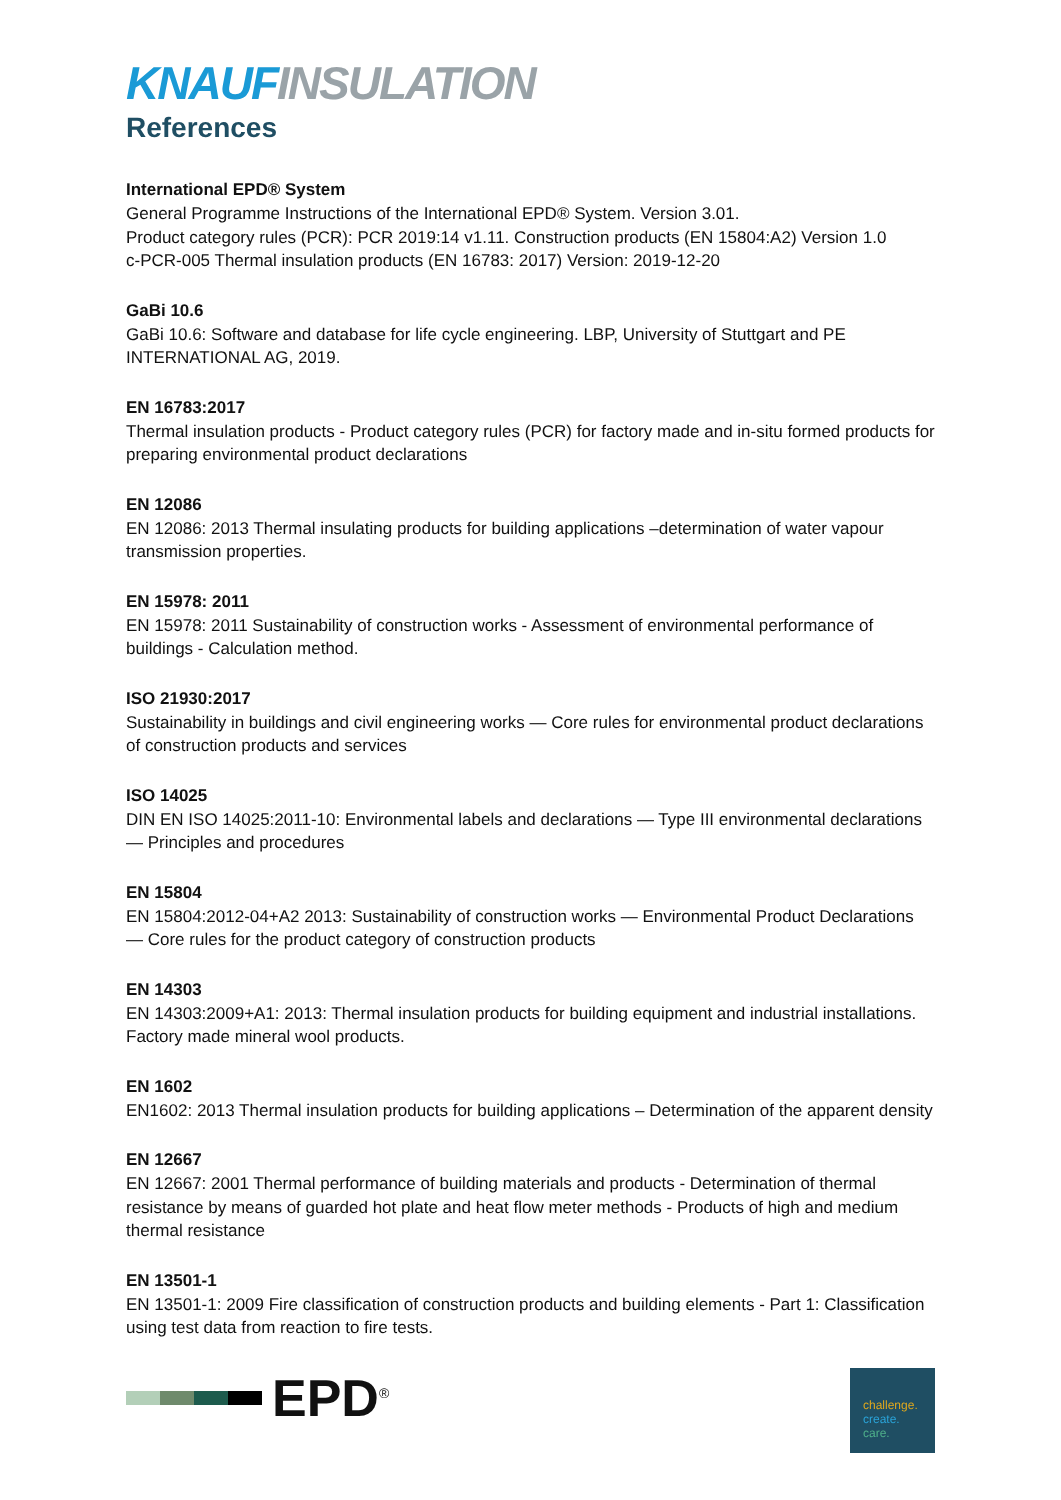KNAUF INSULATION
References
International EPD® System
General Programme Instructions of the International EPD® System. Version 3.01.
Product category rules (PCR): PCR 2019:14 v1.11. Construction products (EN 15804:A2) Version 1.0
c-PCR-005 Thermal insulation products (EN 16783: 2017) Version: 2019-12-20
GaBi 10.6
GaBi 10.6: Software and database for life cycle engineering. LBP, University of Stuttgart and PE INTERNATIONAL AG, 2019.
EN 16783:2017
Thermal insulation products - Product category rules (PCR) for factory made and in-situ formed products for preparing environmental product declarations
EN 12086
EN 12086: 2013 Thermal insulating products for building applications –determination of water vapour transmission properties.
EN 15978: 2011
EN 15978: 2011 Sustainability of construction works - Assessment of environmental performance of buildings - Calculation method.
ISO 21930:2017
Sustainability in buildings and civil engineering works — Core rules for environmental product declarations of construction products and services
ISO 14025
DIN EN ISO 14025:2011-10: Environmental labels and declarations — Type III environmental declarations — Principles and procedures
EN 15804
EN 15804:2012-04+A2 2013: Sustainability of construction works — Environmental Product Declarations — Core rules for the product category of construction products
EN 14303
EN 14303:2009+A1: 2013: Thermal insulation products for building equipment and industrial installations. Factory made mineral wool products.
EN 1602
EN1602: 2013 Thermal insulation products for building applications – Determination of the apparent density
EN 12667
EN 12667: 2001 Thermal performance of building materials and products - Determination of thermal resistance by means of guarded hot plate and heat flow meter methods - Products of high and medium thermal resistance
EN 13501-1
EN 13501-1: 2009 Fire classification of construction products and building elements - Part 1: Classification using test data from reaction to fire tests.
EPD<sup>®</sup>
challenge.
create.
care.